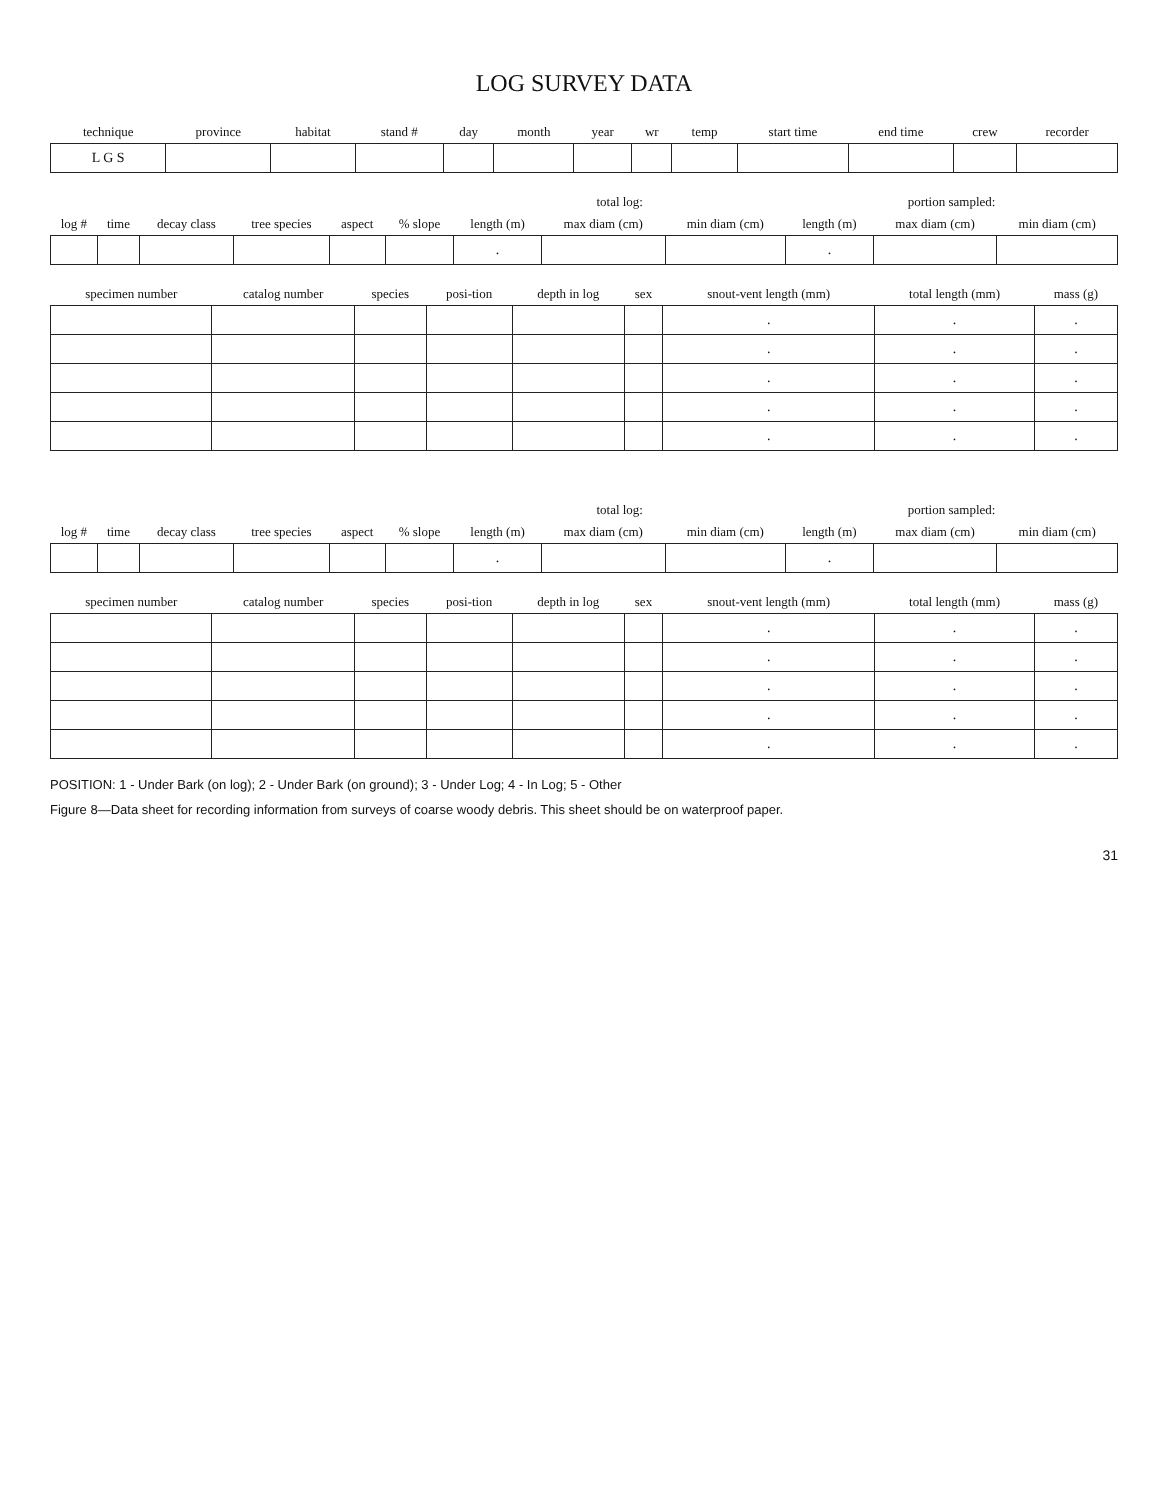LOG SURVEY DATA
| technique | province | habitat | stand # | day | month | year | wr | temp | start time | end time | crew | recorder |
| --- | --- | --- | --- | --- | --- | --- | --- | --- | --- | --- | --- | --- |
| L G S | | | | | | | | | | | | |
| log # | time | decay class | tree species | aspect | % slope | total log: | | | portion sampled: | | |
| --- | --- | --- | --- | --- | --- | --- | --- | --- | --- | --- | --- |
| | | | | | | length (m) | max diam (cm) | min diam (cm) | length (m) | max diam (cm) | min diam (cm) |
| | | | | | | . | | | . | | |
| specimen number | catalog number | species | posi-tion | depth in log | sex | snout-vent length (mm) | total length (mm) | mass (g) |
| --- | --- | --- | --- | --- | --- | --- | --- | --- |
| | | | | | | . | . | . |
| | | | | | | . | . | . |
| | | | | | | . | . | . |
| | | | | | | . | . | . |
| | | | | | | . | . | . |
| log # | time | decay class | tree species | aspect | % slope | total log: | | | portion sampled: | | |
| --- | --- | --- | --- | --- | --- | --- | --- | --- | --- | --- | --- |
| | | | | | | length (m) | max diam (cm) | min diam (cm) | length (m) | max diam (cm) | min diam (cm) |
| | | | | | | . | | | . | | |
| specimen number | catalog number | species | posi-tion | depth in log | sex | snout-vent length (mm) | total length (mm) | mass (g) |
| --- | --- | --- | --- | --- | --- | --- | --- | --- |
| | | | | | | . | . | . |
| | | | | | | . | . | . |
| | | | | | | . | . | . |
| | | | | | | . | . | . |
| | | | | | | . | . | . |
POSITION: 1 - Under Bark (on log); 2 - Under Bark (on ground); 3 - Under Log; 4 - In Log; 5 - Other
Figure 8—Data sheet for recording information from surveys of coarse woody debris. This sheet should be on waterproof paper.
31